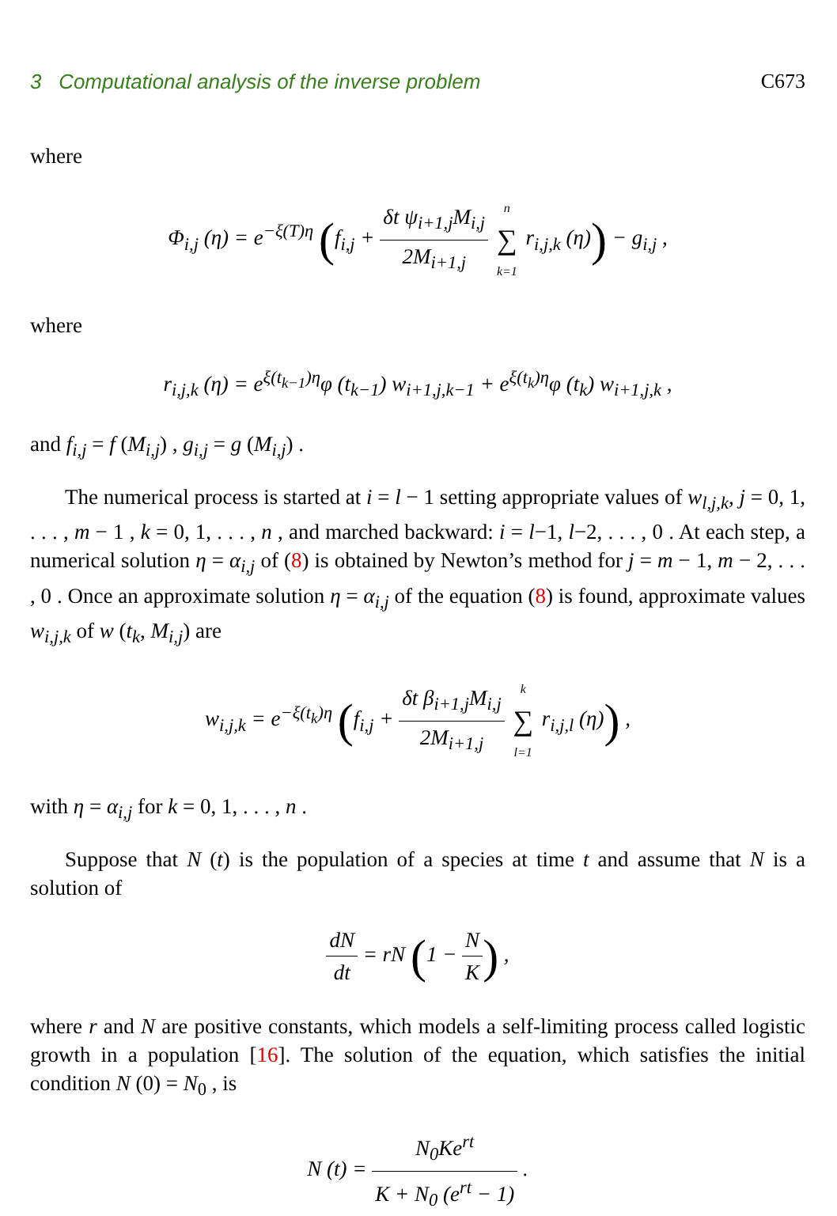3 Computational analysis of the inverse problem C673
where
Φ<sub>i,j</sub> (η) = e<sup>−ξ(T)η</sup> (f<sub>i,j</sub> + δt ψ<sub>i+1,j</sub>M<sub>i,j</sub> 2M<sub>i+1,j</sub> n ∑ k=1 r<sub>i,j,k</sub> (η)) − g<sub>i,j</sub> ,
where
r<sub>i,j,k</sub> (η) = e<sup>ξ(t<sub>k−1</sub>)η</sup>φ (t<sub>k−1</sub>) w<sub>i+1,j,k−1</sub> + e<sup>ξ(t<sub>k</sub>)η</sup>φ (t<sub>k</sub>) w<sub>i+1,j,k</sub> ,
and f<sub>i,j</sub> = f (M<sub>i,j</sub>) , g<sub>i,j</sub> = g (M<sub>i,j</sub>) .
The numerical process is started at i = l − 1 setting appropriate values of w<sub>l,j,k</sub>, j = 0, 1, . . . , m − 1 , k = 0, 1, . . . , n , and marched backward: i = l−1, l−2, . . . , 0 . At each step, a numerical solution η = α<sub>i,j</sub> of (8) is obtained by Newton’s method for j = m − 1, m − 2, . . . , 0 . Once an approximate solution η = α<sub>i,j</sub> of the equation (8) is found, approximate values w<sub>i,j,k</sub> of w (t<sub>k</sub>, M<sub>i,j</sub>) are
w<sub>i,j,k</sub> = e<sup>−ξ(t<sub>k</sub>)η</sup> (f<sub>i,j</sub> + δt β<sub>i+1,j</sub>M<sub>i,j</sub> 2M<sub>i+1,j</sub> k ∑ l=1 r<sub>i,j,l</sub> (η)) ,
with η = α<sub>i,j</sub> for k = 0, 1, . . . , n .
Suppose that N (t) is the population of a species at time t and assume that N is a solution of
dN dt = rN (1 − N K) ,
where r and N are positive constants, which models a self-limiting process called logistic growth in a population [16]. The solution of the equation, which satisfies the initial condition N (0) = N<sub>0</sub> , is
N (t) = N<sub>0</sub>Ke<sup>rt</sup> K + N<sub>0</sub> (e<sup>rt</sup> − 1) .